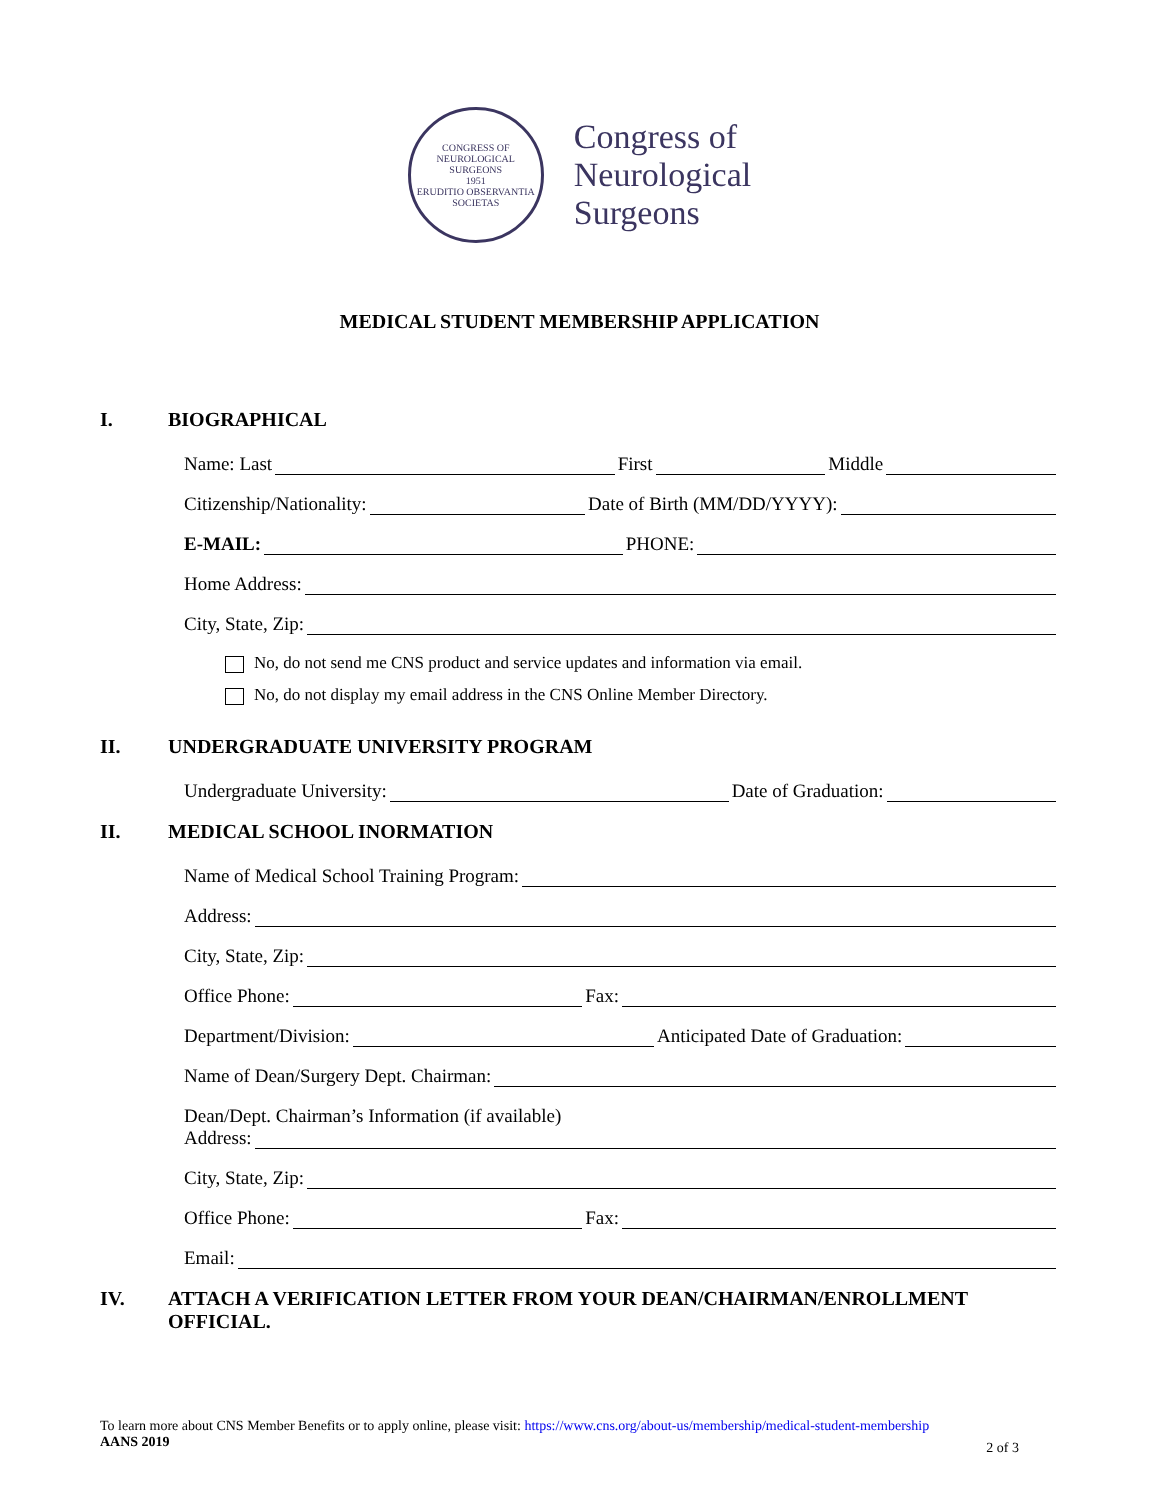CONGRESS OF NEUROLOGICAL SURGEONS
1951
ERUDITIO OBSERVANTIA SOCIETAS
Congress of
Neurological
Surgeons
MEDICAL STUDENT MEMBERSHIP APPLICATION
I. BIOGRAPHICAL
Name: Last First Middle
Citizenship/Nationality: Date of Birth (MM/DD/YYYY):
E-MAIL: PHONE:
Home Address:
City, State, Zip:
No, do not send me CNS product and service updates and information via email.
No, do not display my email address in the CNS Online Member Directory.
II. UNDERGRADUATE UNIVERSITY PROGRAM
Undergraduate University: Date of Graduation:
II. MEDICAL SCHOOL INORMATION
Name of Medical School Training Program:
Address:
City, State, Zip:
Office Phone: Fax:
Department/Division: Anticipated Date of Graduation:
Name of Dean/Surgery Dept. Chairman:
Dean/Dept. Chairman’s Information (if available)
Address:
City, State, Zip:
Office Phone: Fax:
Email:
IV. ATTACH A VERIFICATION LETTER FROM YOUR DEAN/CHAIRMAN/ENROLLMENT OFFICIAL.
To learn more about CNS Member Benefits or to apply online, please visit: https://www.cns.org/about-us/membership/medical-student-membership
AANS 2019
2 of 3